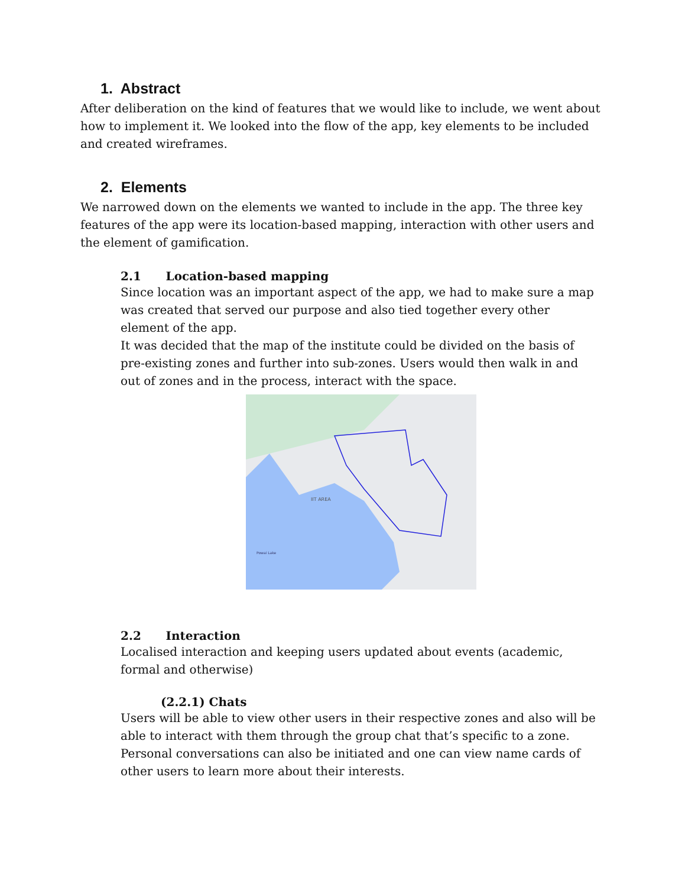1. Abstract
After deliberation on the kind of features that we would like to include, we went about how to implement it. We looked into the flow of the app, key elements to be included and created wireframes.
2. Elements
We narrowed down on the elements we wanted to include in the app. The three key features of the app were its location-based mapping, interaction with other users and the element of gamification.
2.1 Location-based mapping
Since location was an important aspect of the app, we had to make sure a map was created that served our purpose and also tied together every other element of the app.
It was decided that the map of the institute could be divided on the basis of pre-existing zones and further into sub-zones. Users would then walk in and out of zones and in the process, interact with the space.
IIT AREA
Powai Lake
2.2 Interaction
Localised interaction and keeping users updated about events (academic, formal and otherwise)
(2.2.1) Chats
Users will be able to view other users in their respective zones and also will be able to interact with them through the group chat that’s specific to a zone. Personal conversations can also be initiated and one can view name cards of other users to learn more about their interests.